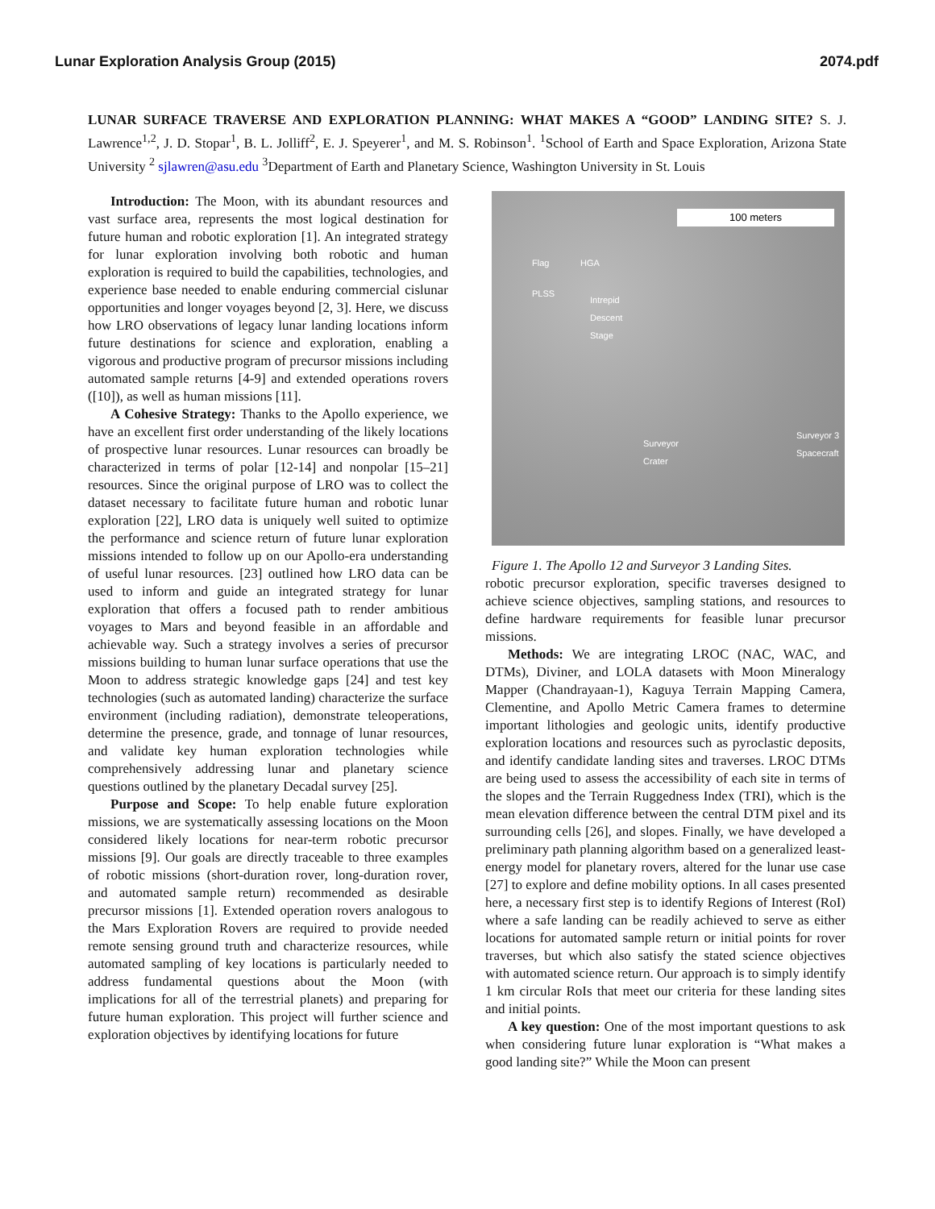Lunar Exploration Analysis Group (2015) 2074.pdf
LUNAR SURFACE TRAVERSE AND EXPLORATION PLANNING: WHAT MAKES A “GOOD” LANDING SITE? S. J. Lawrence<sup>1,2</sup>, J. D. Stopar<sup>1</sup>, B. L. Jolliff<sup>2</sup>, E. J. Speyerer<sup>1</sup>, and M. S. Robinson<sup>1</sup>. <sup>1</sup>School of Earth and Space Exploration, Arizona State University <sup>2</sup> sjlawren@asu.edu <sup>3</sup>Department of Earth and Planetary Science, Washington University in St. Louis
Introduction: The Moon, with its abundant resources and vast surface area, represents the most logical destination for future human and robotic exploration [1]. An integrated strategy for lunar exploration involving both robotic and human exploration is required to build the capabilities, technologies, and experience base needed to enable enduring commercial cislunar opportunities and longer voyages beyond [2, 3]. Here, we discuss how LRO observations of legacy lunar landing locations inform future destinations for science and exploration, enabling a vigorous and productive program of precursor missions including automated sample returns [4-9] and extended operations rovers ([10]), as well as human missions [11].
A Cohesive Strategy: Thanks to the Apollo experience, we have an excellent first order understanding of the likely locations of prospective lunar resources. Lunar resources can broadly be characterized in terms of polar [12-14] and nonpolar [15–21] resources. Since the original purpose of LRO was to collect the dataset necessary to facilitate future human and robotic lunar exploration [22], LRO data is uniquely well suited to optimize the performance and science return of future lunar exploration missions intended to follow up on our Apollo-era understanding of useful lunar resources. [23] outlined how LRO data can be used to inform and guide an integrated strategy for lunar exploration that offers a focused path to render ambitious voyages to Mars and beyond feasible in an affordable and achievable way. Such a strategy involves a series of precursor missions building to human lunar surface operations that use the Moon to address strategic knowledge gaps [24] and test key technologies (such as automated landing) characterize the surface environment (including radiation), demonstrate teleoperations, determine the presence, grade, and tonnage of lunar resources, and validate key human exploration technologies while comprehensively addressing lunar and planetary science questions outlined by the planetary Decadal survey [25].
Purpose and Scope: To help enable future exploration missions, we are systematically assessing locations on the Moon considered likely locations for near-term robotic precursor missions [9]. Our goals are directly traceable to three examples of robotic missions (short-duration rover, long-duration rover, and automated sample return) recommended as desirable precursor missions [1]. Extended operation rovers analogous to the Mars Exploration Rovers are required to provide needed remote sensing ground truth and characterize resources, while automated sampling of key locations is particularly needed to address fundamental questions about the Moon (with implications for all of the terrestrial planets) and preparing for future human exploration. This project will further science and exploration objectives by identifying locations for future
100 meters
Flag HGA
PLSS
Intrepid
Descent
Stage
Surveyor
Crater
Surveyor 3
Spacecraft
Figure 1. The Apollo 12 and Surveyor 3 Landing Sites.
robotic precursor exploration, specific traverses designed to achieve science objectives, sampling stations, and resources to define hardware requirements for feasible lunar precursor missions.
Methods: We are integrating LROC (NAC, WAC, and DTMs), Diviner, and LOLA datasets with Moon Mineralogy Mapper (Chandrayaan-1), Kaguya Terrain Mapping Camera, Clementine, and Apollo Metric Camera frames to determine important lithologies and geologic units, identify productive exploration locations and resources such as pyroclastic deposits, and identify candidate landing sites and traverses. LROC DTMs are being used to assess the accessibility of each site in terms of the slopes and the Terrain Ruggedness Index (TRI), which is the mean elevation difference between the central DTM pixel and its surrounding cells [26], and slopes. Finally, we have developed a preliminary path planning algorithm based on a generalized least-energy model for planetary rovers, altered for the lunar use case [27] to explore and define mobility options. In all cases presented here, a necessary first step is to identify Regions of Interest (RoI) where a safe landing can be readily achieved to serve as either locations for automated sample return or initial points for rover traverses, but which also satisfy the stated science objectives with automated science return. Our approach is to simply identify 1 km circular RoIs that meet our criteria for these landing sites and initial points.
A key question: One of the most important questions to ask when considering future lunar exploration is “What makes a good landing site?” While the Moon can present